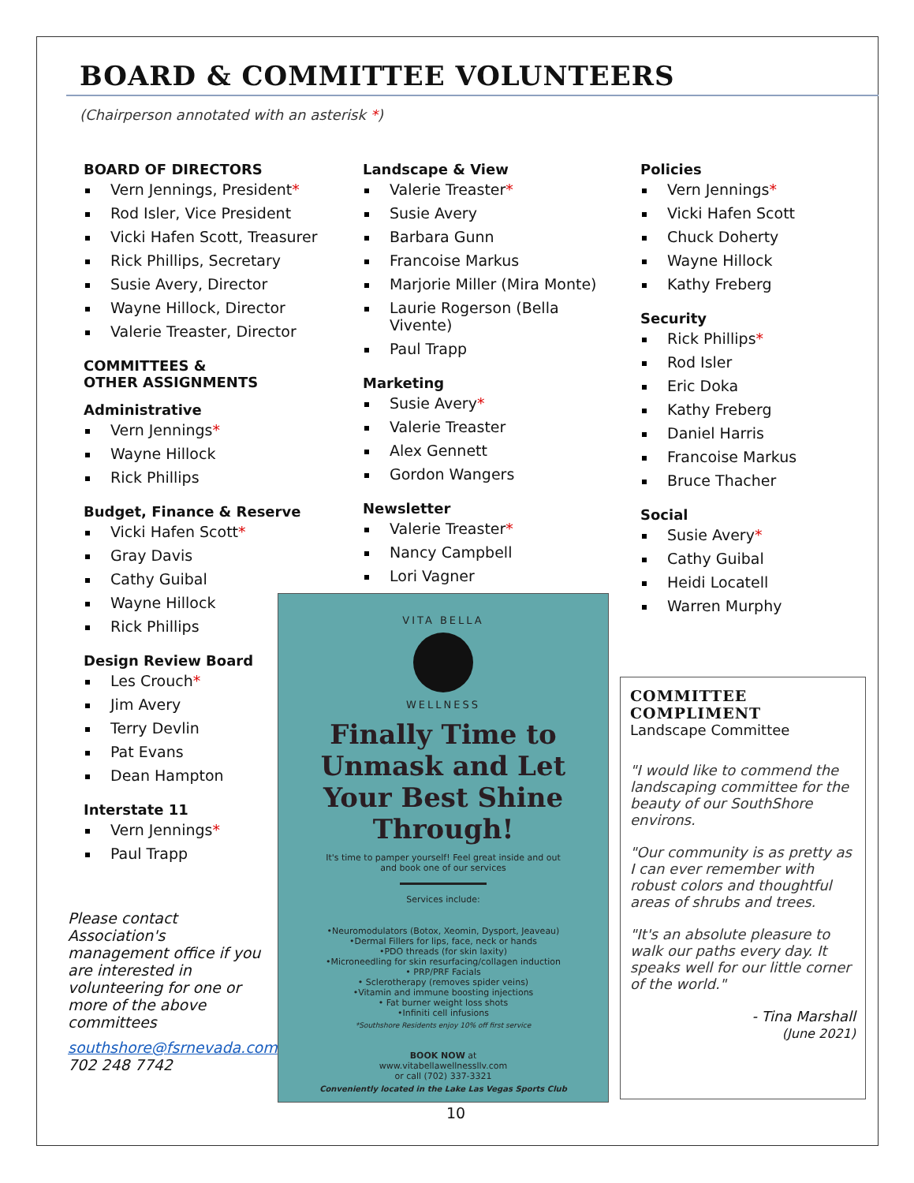BOARD & COMMITTEE VOLUNTEERS
(Chairperson annotated with an asterisk *)
BOARD OF DIRECTORS
Vern Jennings, President*
Rod Isler, Vice President
Vicki Hafen Scott, Treasurer
Rick Phillips, Secretary
Susie Avery, Director
Wayne Hillock, Director
Valerie Treaster, Director
COMMITTEES &
OTHER ASSIGNMENTS
Administrative
Vern Jennings*
Wayne Hillock
Rick Phillips
Budget, Finance & Reserve
Vicki Hafen Scott*
Gray Davis
Cathy Guibal
Wayne Hillock
Rick Phillips
Design Review Board
Les Crouch*
Jim Avery
Terry Devlin
Pat Evans
Dean Hampton
Interstate 11
Vern Jennings*
Paul Trapp
Please contact Association's management office if you are interested in volunteering for one or more of the above committees
southshore@fsrnevada.com
702 248 7742
Landscape & View
Valerie Treaster*
Susie Avery
Barbara Gunn
Francoise Markus
Marjorie Miller (Mira Monte)
Laurie Rogerson (Bella Vivente)
Paul Trapp
Marketing
Susie Avery*
Valerie Treaster
Alex Gennett
Gordon Wangers
Newsletter
Valerie Treaster*
Nancy Campbell
Lori Vagner
Policies
Vern Jennings*
Vicki Hafen Scott
Chuck Doherty
Wayne Hillock
Kathy Freberg
Security
Rick Phillips*
Rod Isler
Eric Doka
Kathy Freberg
Daniel Harris
Francoise Markus
Bruce Thacher
Social
Susie Avery*
Cathy Guibal
Heidi Locatell
Warren Murphy
VITA BELLA
WELLNESS
Finally Time to Unmask and Let Your Best Shine Through!
It's time to pamper yourself! Feel great inside and out
and book one of our services
Services include:
•Neuromodulators (Botox, Xeomin, Dysport, Jeaveau)
•Dermal Fillers for lips, face, neck or hands
•PDO threads (for skin laxity)
•Microneedling for skin resurfacing/collagen induction
• PRP/PRF Facials
• Sclerotherapy (removes spider veins)
•Vitamin and immune boosting injections
• Fat burner weight loss shots
•Infiniti cell infusions
*Southshore Residents enjoy 10% off first service
BOOK NOW at
www.vitabellawellnessllv.com
or call (702) 337-3321
Conveniently located in the Lake Las Vegas Sports Club
COMMITTEE
COMPLIMENT
Landscape Committee
"I would like to commend the landscaping committee for the beauty of our SouthShore environs.
"Our community is as pretty as I can ever remember with robust colors and thoughtful areas of shrubs and trees.
"It's an absolute pleasure to walk our paths every day. It speaks well for our little corner of the world."
- Tina Marshall
(June 2021)
10